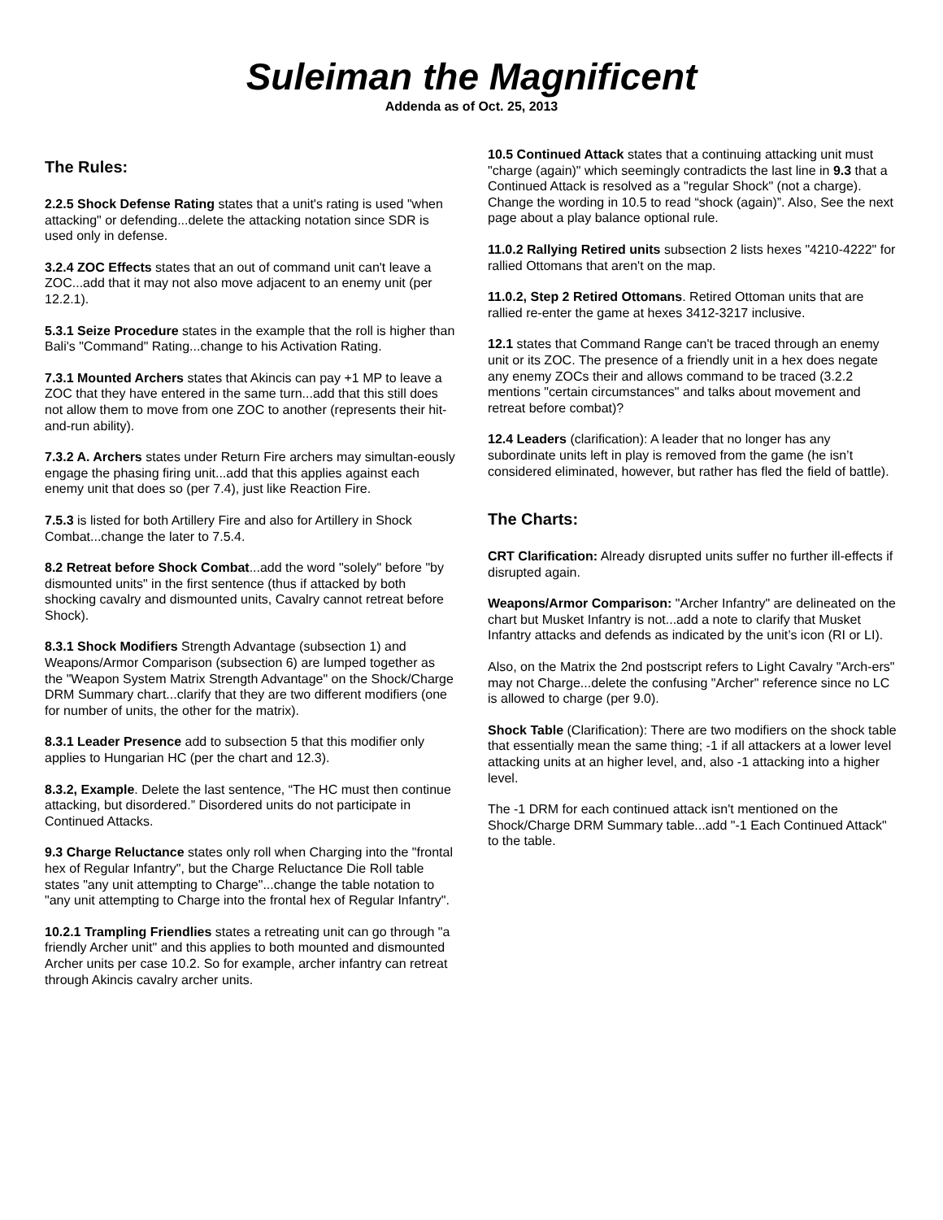Suleiman the Magnificent
Addenda as of Oct. 25, 2013
The Rules:
2.2.5 Shock Defense Rating states that a unit's rating is used "when attacking" or defending...delete the attacking notation since SDR is used only in defense.
3.2.4 ZOC Effects states that an out of command unit can't leave a ZOC...add that it may not also move adjacent to an enemy unit (per 12.2.1).
5.3.1 Seize Procedure states in the example that the roll is higher than Bali's "Command" Rating...change to his Activation Rating.
7.3.1 Mounted Archers states that Akincis can pay +1 MP to leave a ZOC that they have entered in the same turn...add that this still does not allow them to move from one ZOC to another (represents their hit-and-run ability).
7.3.2 A. Archers states under Return Fire archers may simultan-eously engage the phasing firing unit...add that this applies against each enemy unit that does so (per 7.4), just like Reaction Fire.
7.5.3 is listed for both Artillery Fire and also for Artillery in Shock Combat...change the later to 7.5.4.
8.2 Retreat before Shock Combat...add the word "solely" before "by dismounted units" in the first sentence (thus if attacked by both shocking cavalry and dismounted units, Cavalry cannot retreat before Shock).
8.3.1 Shock Modifiers Strength Advantage (subsection 1) and Weapons/Armor Comparison (subsection 6) are lumped together as the "Weapon System Matrix Strength Advantage" on the Shock/Charge DRM Summary chart...clarify that they are two different modifiers (one for number of units, the other for the matrix).
8.3.1 Leader Presence add to subsection 5 that this modifier only applies to Hungarian HC (per the chart and 12.3).
8.3.2, Example. Delete the last sentence, “The HC must then continue attacking, but disordered.” Disordered units do not participate in Continued Attacks.
9.3 Charge Reluctance states only roll when Charging into the "frontal hex of Regular Infantry", but the Charge Reluctance Die Roll table states "any unit attempting to Charge"...change the table notation to "any unit attempting to Charge into the frontal hex of Regular Infantry".
10.2.1 Trampling Friendlies states a retreating unit can go through "a friendly Archer unit" and this applies to both mounted and dismounted Archer units per case 10.2. So for example, archer infantry can retreat through Akincis cavalry archer units.
10.5 Continued Attack states that a continuing attacking unit must "charge (again)" which seemingly contradicts the last line in 9.3 that a Continued Attack is resolved as a "regular Shock" (not a charge). Change the wording in 10.5 to read “shock (again)”. Also, See the next page about a play balance optional rule.
11.0.2 Rallying Retired units subsection 2 lists hexes "4210-4222" for rallied Ottomans that aren't on the map.
11.0.2, Step 2 Retired Ottomans. Retired Ottoman units that are rallied re-enter the game at hexes 3412-3217 inclusive.
12.1 states that Command Range can't be traced through an enemy unit or its ZOC. The presence of a friendly unit in a hex does negate any enemy ZOCs their and allows command to be traced (3.2.2 mentions "certain circumstances" and talks about movement and retreat before combat)?
12.4 Leaders (clarification): A leader that no longer has any subordinate units left in play is removed from the game (he isn’t considered eliminated, however, but rather has fled the field of battle).
The Charts:
CRT Clarification: Already disrupted units suffer no further ill-effects if disrupted again.
Weapons/Armor Comparison: "Archer Infantry" are delineated on the chart but Musket Infantry is not...add a note to clarify that Musket Infantry attacks and defends as indicated by the unit’s icon (RI or LI).
Also, on the Matrix the 2nd postscript refers to Light Cavalry "Arch-ers" may not Charge...delete the confusing "Archer" reference since no LC is allowed to charge (per 9.0).
Shock Table (Clarification): There are two modifiers on the shock table that essentially mean the same thing; -1 if all attackers at a lower level attacking units at an higher level, and, also -1 attacking into a higher level.
The -1 DRM for each continued attack isn't mentioned on the Shock/Charge DRM Summary table...add "-1 Each Continued Attack" to the table.